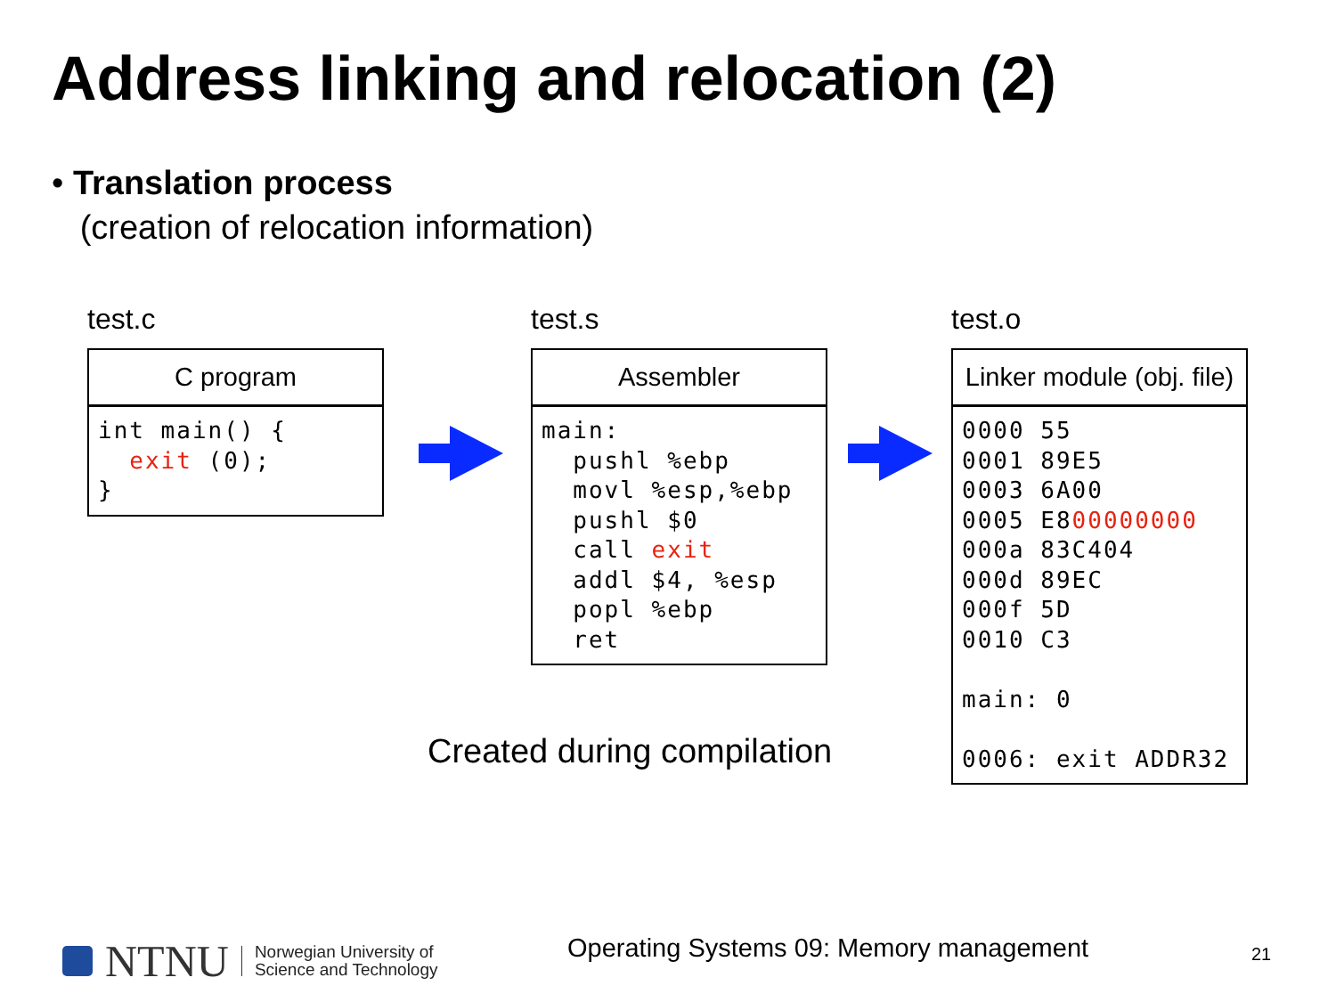Address linking and relocation (2)
• Translation process
(creation of relocation information)
test.c
C program
int main() {
  exit (0);
}
test.s
Assembler
main:
  pushl %ebp
  movl %esp,%ebp
  pushl $0
  call exit
  addl $4, %esp
  popl %ebp
  ret
test.o
Linker module (obj. file)
0000 55
0001 89E5
0003 6A00
0005 E800000000
000a 83C404
000d 89EC
000f 5D
0010 C3

main: 0

0006: exit ADDR32
Created during compilation
NTNU Norwegian University of
Science and Technology
Operating Systems 09: Memory management
21